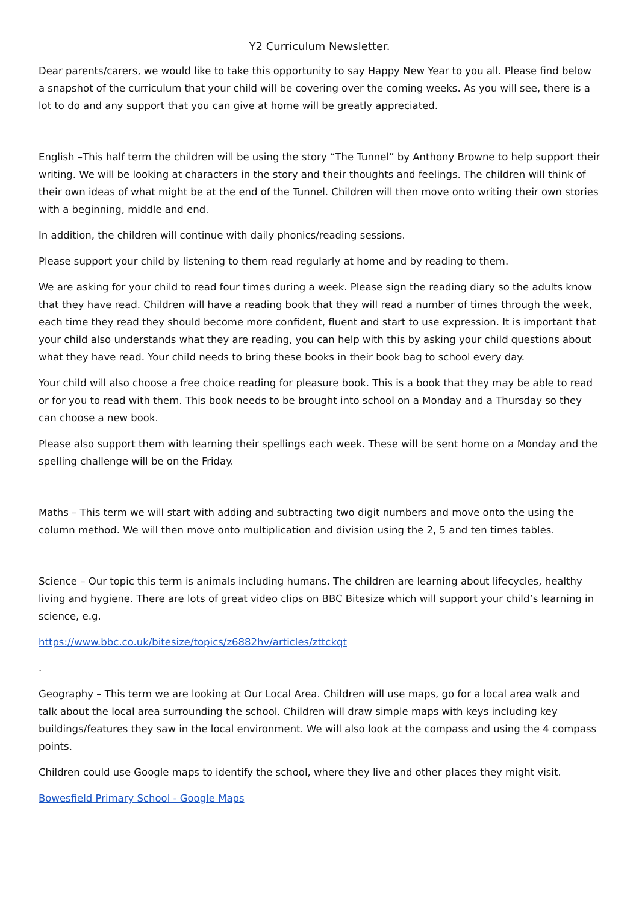Y2 Curriculum Newsletter.
Dear parents/carers, we would like to take this opportunity to say Happy New Year to you all. Please find below a snapshot of the curriculum that your child will be covering over the coming weeks. As you will see, there is a lot to do and any support that you can give at home will be greatly appreciated.
English –This half term the children will be using the story “The Tunnel” by Anthony Browne to help support their writing. We will be looking at characters in the story and their thoughts and feelings. The children will think of their own ideas of what might be at the end of the Tunnel. Children will then move onto writing their own stories with a beginning, middle and end.
In addition, the children will continue with daily phonics/reading sessions.
Please support your child by listening to them read regularly at home and by reading to them.
We are asking for your child to read four times during a week. Please sign the reading diary so the adults know that they have read. Children will have a reading book that they will read a number of times through the week, each time they read they should become more confident, fluent and start to use expression. It is important that your child also understands what they are reading, you can help with this by asking your child questions about what they have read. Your child needs to bring these books in their book bag to school every day.
Your child will also choose a free choice reading for pleasure book. This is a book that they may be able to read or for you to read with them. This book needs to be brought into school on a Monday and a Thursday so they can choose a new book.
Please also support them with learning their spellings each week. These will be sent home on a Monday and the spelling challenge will be on the Friday.
Maths – This term we will start with adding and subtracting two digit numbers and move onto the using the column method. We will then move onto multiplication and division using the 2, 5 and ten times tables.
Science – Our topic this term is animals including humans. The children are learning about lifecycles, healthy living and hygiene. There are lots of great video clips on BBC Bitesize which will support your child’s learning in science, e.g.
https://www.bbc.co.uk/bitesize/topics/z6882hv/articles/zttckqt
.
Geography – This term we are looking at Our Local Area. Children will use maps, go for a local area walk and talk about the local area surrounding the school. Children will draw simple maps with keys including key buildings/features they saw in the local environment. We will also look at the compass and using the 4 compass points.
Children could use Google maps to identify the school, where they live and other places they might visit.
Bowesfield Primary School - Google Maps